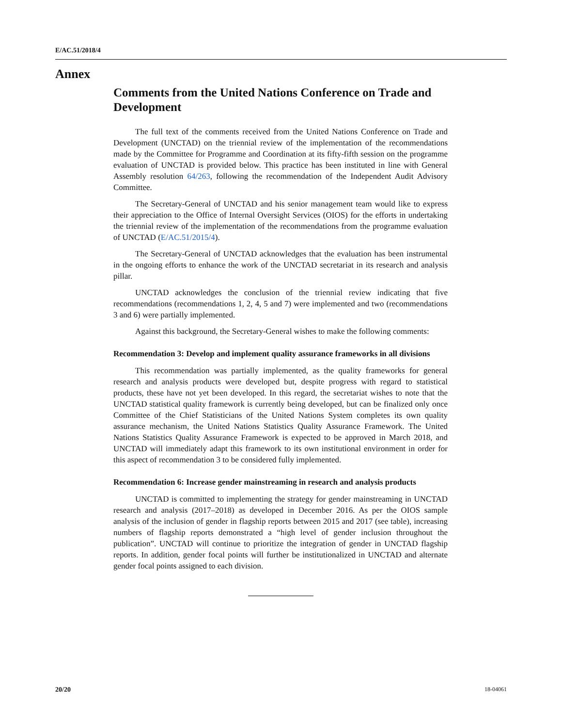E/AC.51/2018/4
Annex
Comments from the United Nations Conference on Trade and Development
The full text of the comments received from the United Nations Conference on Trade and Development (UNCTAD) on the triennial review of the implementation of the recommendations made by the Committee for Programme and Coordination at its fifty-fifth session on the programme evaluation of UNCTAD is provided below. This practice has been instituted in line with General Assembly resolution 64/263, following the recommendation of the Independent Audit Advisory Committee.
The Secretary-General of UNCTAD and his senior management team would like to express their appreciation to the Office of Internal Oversight Services (OIOS) for the efforts in undertaking the triennial review of the implementation of the recommendations from the programme evaluation of UNCTAD (E/AC.51/2015/4).
The Secretary-General of UNCTAD acknowledges that the evaluation has been instrumental in the ongoing efforts to enhance the work of the UNCTAD secretariat in its research and analysis pillar.
UNCTAD acknowledges the conclusion of the triennial review indicating that five recommendations (recommendations 1, 2, 4, 5 and 7) were implemented and two (recommendations 3 and 6) were partially implemented.
Against this background, the Secretary-General wishes to make the following comments:
Recommendation 3: Develop and implement quality assurance frameworks in all divisions
This recommendation was partially implemented, as the quality frameworks for general research and analysis products were developed but, despite progress with regard to statistical products, these have not yet been developed. In this regard, the secretariat wishes to note that the UNCTAD statistical quality framework is currently being developed, but can be finalized only once Committee of the Chief Statisticians of the United Nations System completes its own quality assurance mechanism, the United Nations Statistics Quality Assurance Framework. The United Nations Statistics Quality Assurance Framework is expected to be approved in March 2018, and UNCTAD will immediately adapt this framework to its own institutional environment in order for this aspect of recommendation 3 to be considered fully implemented.
Recommendation 6: Increase gender mainstreaming in research and analysis products
UNCTAD is committed to implementing the strategy for gender mainstreaming in UNCTAD research and analysis (2017–2018) as developed in December 2016. As per the OIOS sample analysis of the inclusion of gender in flagship reports between 2015 and 2017 (see table), increasing numbers of flagship reports demonstrated a “high level of gender inclusion throughout the publication”. UNCTAD will continue to prioritize the integration of gender in UNCTAD flagship reports. In addition, gender focal points will further be institutionalized in UNCTAD and alternate gender focal points assigned to each division.
20/20 18-04061